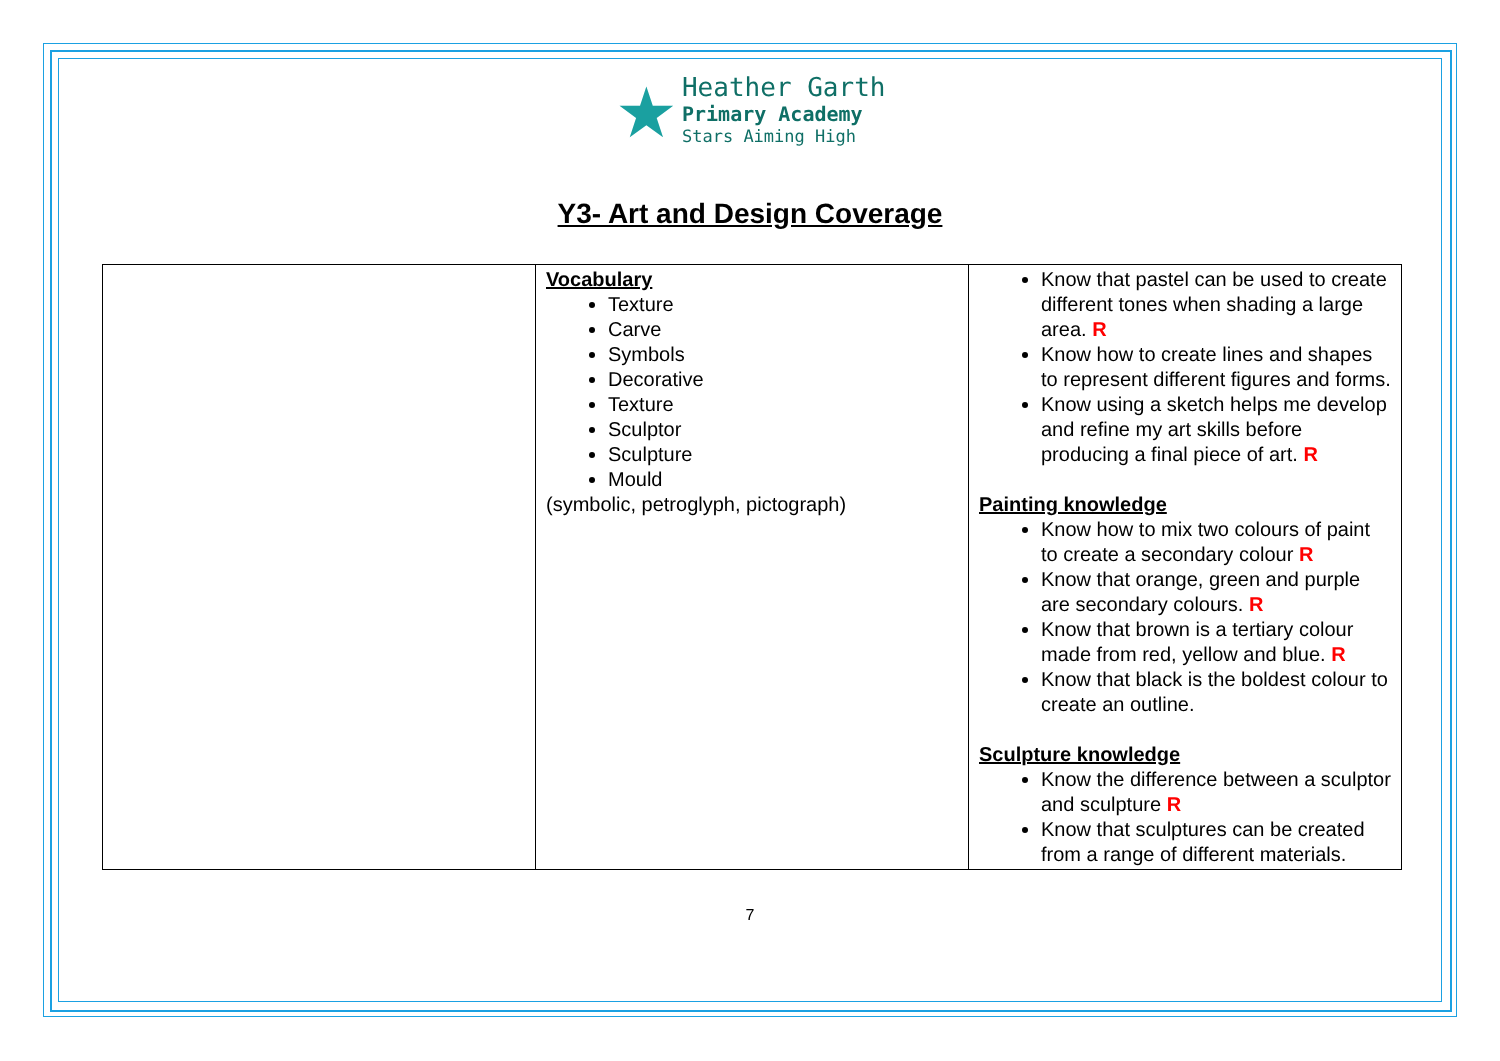★
Heather Garth
Primary Academy
Stars Aiming High
Y3- Art and Design Coverage
| | Vocabulary Texture Carve Symbols Decorative Texture Sculptor Sculpture Mould (symbolic, petroglyph, pictograph) | Know that pastel can be used to create different tones when shading a large area. R Know how to create lines and shapes to represent different figures and forms. Know using a sketch helps me develop and refine my art skills before producing a final piece of art. R Painting knowledge Know how to mix two colours of paint to create a secondary colour R Know that orange, green and purple are secondary colours. R Know that brown is a tertiary colour made from red, yellow and blue. R Know that black is the boldest colour to create an outline. Sculpture knowledge Know the difference between a sculptor and sculpture R Know that sculptures can be created from a range of different materials. |
7